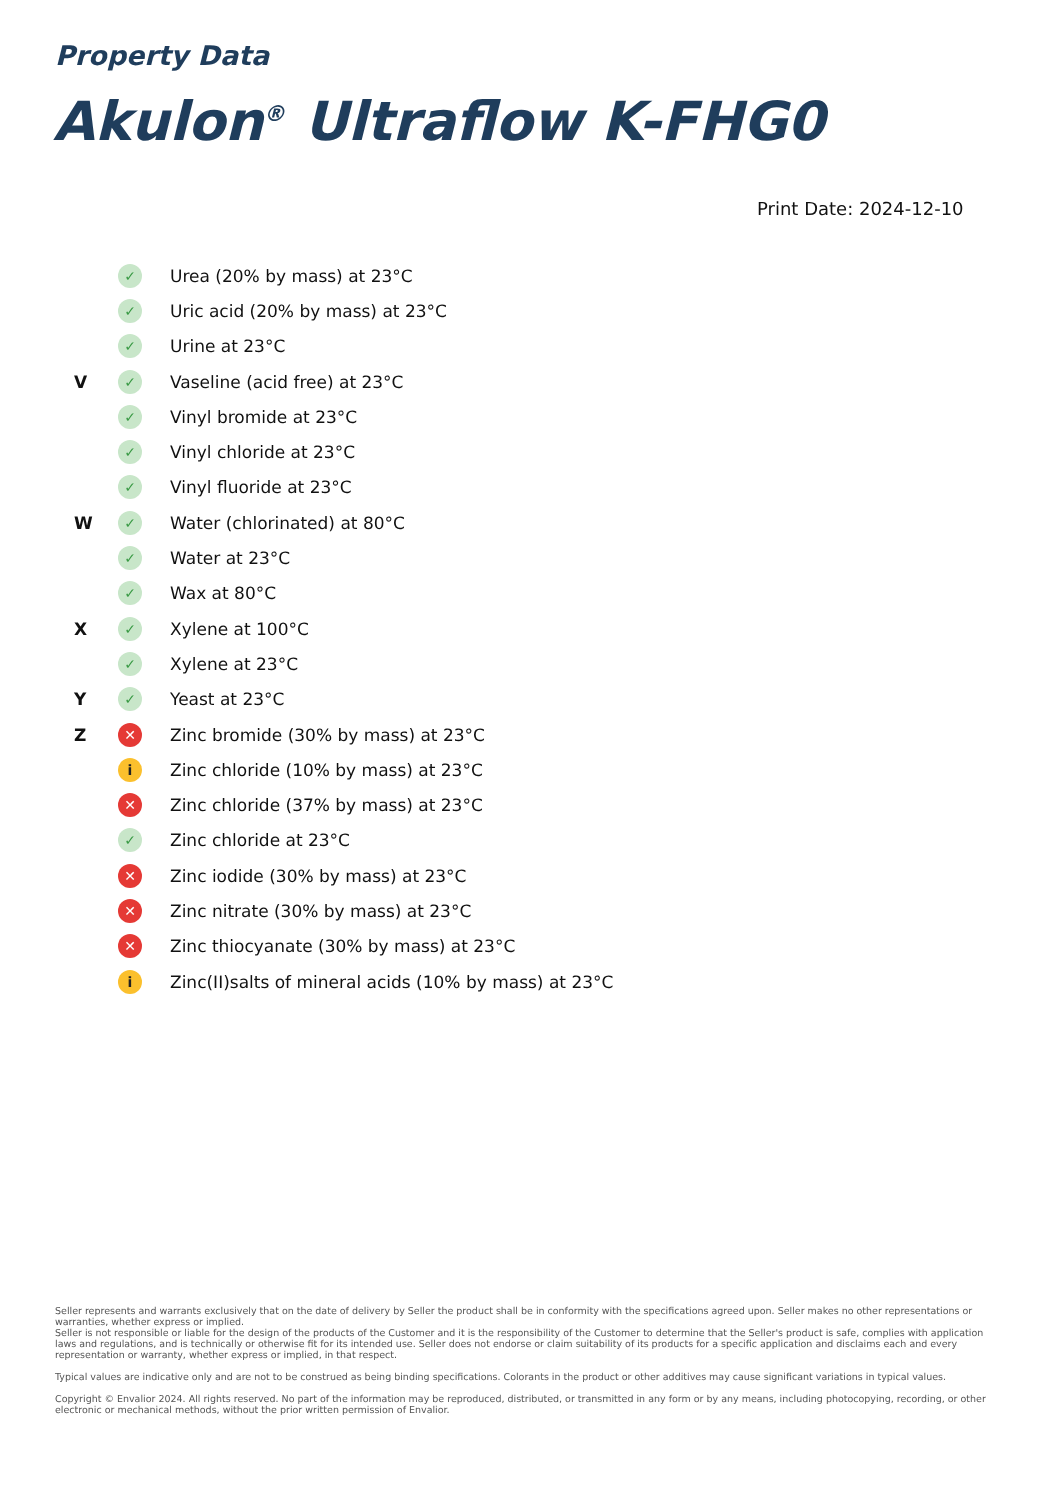Property Data
Akulon<sup>®</sup> Ultraflow K-FHG0
Print Date: 2024-12-10
| | ✓ | Urea (20% by mass) at 23°C |
| | ✓ | Uric acid (20% by mass) at 23°C |
| | ✓ | Urine at 23°C |
| V | ✓ | Vaseline (acid free) at 23°C |
| | ✓ | Vinyl bromide at 23°C |
| | ✓ | Vinyl chloride at 23°C |
| | ✓ | Vinyl fluoride at 23°C |
| W | ✓ | Water (chlorinated) at 80°C |
| | ✓ | Water at 23°C |
| | ✓ | Wax at 80°C |
| X | ✓ | Xylene at 100°C |
| | ✓ | Xylene at 23°C |
| Y | ✓ | Yeast at 23°C |
| Z | ✕ | Zinc bromide (30% by mass) at 23°C |
| | i | Zinc chloride (10% by mass) at 23°C |
| | ✕ | Zinc chloride (37% by mass) at 23°C |
| | ✓ | Zinc chloride at 23°C |
| | ✕ | Zinc iodide (30% by mass) at 23°C |
| | ✕ | Zinc nitrate (30% by mass) at 23°C |
| | ✕ | Zinc thiocyanate (30% by mass) at 23°C |
| | i | Zinc(II)salts of mineral acids (10% by mass) at 23°C |
Seller represents and warrants exclusively that on the date of delivery by Seller the product shall be in conformity with the specifications agreed upon. Seller makes no other representations or warranties, whether express or implied.
Seller is not responsible or liable for the design of the products of the Customer and it is the responsibility of the Customer to determine that the Seller's product is safe, complies with application laws and regulations, and is technically or otherwise fit for its intended use. Seller does not endorse or claim suitability of its products for a specific application and disclaims each and every representation or warranty, whether express or implied, in that respect.
Typical values are indicative only and are not to be construed as being binding specifications. Colorants in the product or other additives may cause significant variations in typical values.
Copyright © Envalior 2024. All rights reserved. No part of the information may be reproduced, distributed, or transmitted in any form or by any means, including photocopying, recording, or other electronic or mechanical methods, without the prior written permission of Envalior.